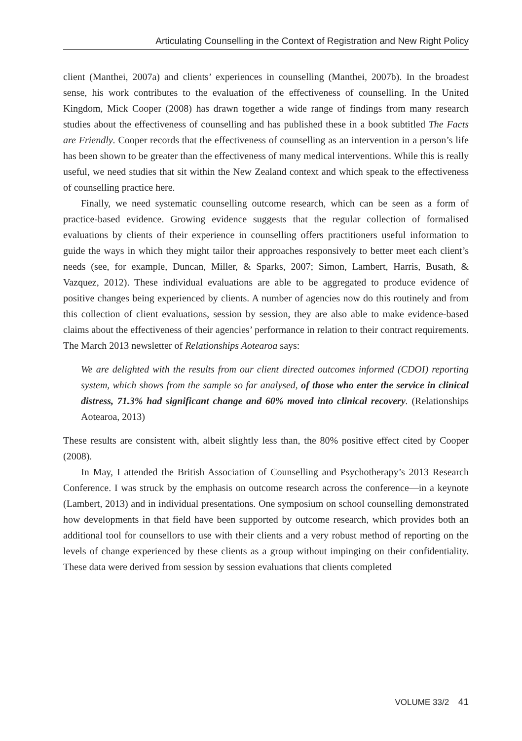Articulating Counselling in the Context of Registration and New Right Policy
client (Manthei, 2007a) and clients’ experiences in counselling (Manthei, 2007b). In the broadest sense, his work contributes to the evaluation of the effectiveness of counselling. In the United Kingdom, Mick Cooper (2008) has drawn together a wide range of findings from many research studies about the effectiveness of counselling and has published these in a book subtitled The Facts are Friendly. Cooper records that the effectiveness of counselling as an intervention in a person’s life has been shown to be greater than the effectiveness of many medical interventions. While this is really useful, we need studies that sit within the New Zealand context and which speak to the effectiveness of counselling practice here.
Finally, we need systematic counselling outcome research, which can be seen as a form of practice-based evidence. Growing evidence suggests that the regular collection of formalised evaluations by clients of their experience in counselling offers practitioners useful information to guide the ways in which they might tailor their approaches responsively to better meet each client’s needs (see, for example, Duncan, Miller, & Sparks, 2007; Simon, Lambert, Harris, Busath, & Vazquez, 2012). These individual evaluations are able to be aggregated to produce evidence of positive changes being experienced by clients. A number of agencies now do this routinely and from this collection of client evaluations, session by session, they are also able to make evidence-based claims about the effectiveness of their agencies’ performance in relation to their contract requirements. The March 2013 newsletter of Relationships Aotearoa says:
We are delighted with the results from our client directed outcomes informed (CDOI) reporting system, which shows from the sample so far analysed, of those who enter the service in clinical distress, 71.3% had significant change and 60% moved into clinical recovery. (Relationships Aotearoa, 2013)
These results are consistent with, albeit slightly less than, the 80% positive effect cited by Cooper (2008).
In May, I attended the British Association of Counselling and Psychotherapy’s 2013 Research Conference. I was struck by the emphasis on outcome research across the conference—in a keynote (Lambert, 2013) and in individual presentations. One symposium on school counselling demonstrated how developments in that field have been supported by outcome research, which provides both an additional tool for counsellors to use with their clients and a very robust method of reporting on the levels of change experienced by these clients as a group without impinging on their confidentiality. These data were derived from session by session evaluations that clients completed
VOLUME 33/2 41